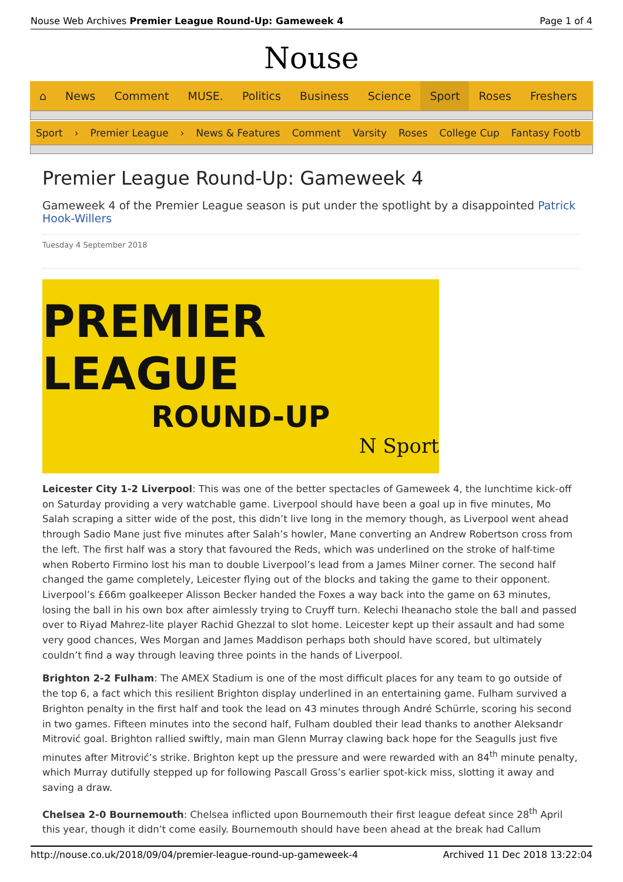Nouse Web Archives Premier League Round-Up: Gameweek 4
Page 1 of 4
Nouse
⌂ News Comment MUSE. Politics Business Science Sport Roses Freshers
Sport › Premier League › News & Features Comment Varsity Roses College Cup Fantasy Footb
Premier League Round-Up: Gameweek 4
Gameweek 4 of the Premier League season is put under the spotlight by a disappointed Patrick Hook-Willers
Tuesday 4 September 2018
PREMIER LEAGUE
ROUND-UP
N Sport
Leicester City 1-2 Liverpool: This was one of the better spectacles of Gameweek 4, the lunchtime kick-off on Saturday providing a very watchable game. Liverpool should have been a goal up in five minutes, Mo Salah scraping a sitter wide of the post, this didn’t live long in the memory though, as Liverpool went ahead through Sadio Mane just five minutes after Salah’s howler, Mane converting an Andrew Robertson cross from the left. The first half was a story that favoured the Reds, which was underlined on the stroke of half-time when Roberto Firmino lost his man to double Liverpool’s lead from a James Milner corner. The second half changed the game completely, Leicester flying out of the blocks and taking the game to their opponent. Liverpool’s £66m goalkeeper Alisson Becker handed the Foxes a way back into the game on 63 minutes, losing the ball in his own box after aimlessly trying to Cruyff turn. Kelechi Iheanacho stole the ball and passed over to Riyad Mahrez-lite player Rachid Ghezzal to slot home. Leicester kept up their assault and had some very good chances, Wes Morgan and James Maddison perhaps both should have scored, but ultimately couldn’t find a way through leaving three points in the hands of Liverpool.
Brighton 2-2 Fulham: The AMEX Stadium is one of the most difficult places for any team to go outside of the top 6, a fact which this resilient Brighton display underlined in an entertaining game. Fulham survived a Brighton penalty in the first half and took the lead on 43 minutes through André Schürrle, scoring his second in two games. Fifteen minutes into the second half, Fulham doubled their lead thanks to another Aleksandr Mitrović goal. Brighton rallied swiftly, main man Glenn Murray clawing back hope for the Seagulls just five minutes after Mitrović’s strike. Brighton kept up the pressure and were rewarded with an 84<sup>th</sup> minute penalty, which Murray dutifully stepped up for following Pascall Gross’s earlier spot-kick miss, slotting it away and saving a draw.
Chelsea 2-0 Bournemouth: Chelsea inflicted upon Bournemouth their first league defeat since 28<sup>th</sup> April this year, though it didn’t come easily. Bournemouth should have been ahead at the break had Callum
http://nouse.co.uk/2018/09/04/premier-league-round-up-gameweek-4
Archived 11 Dec 2018 13:22:04